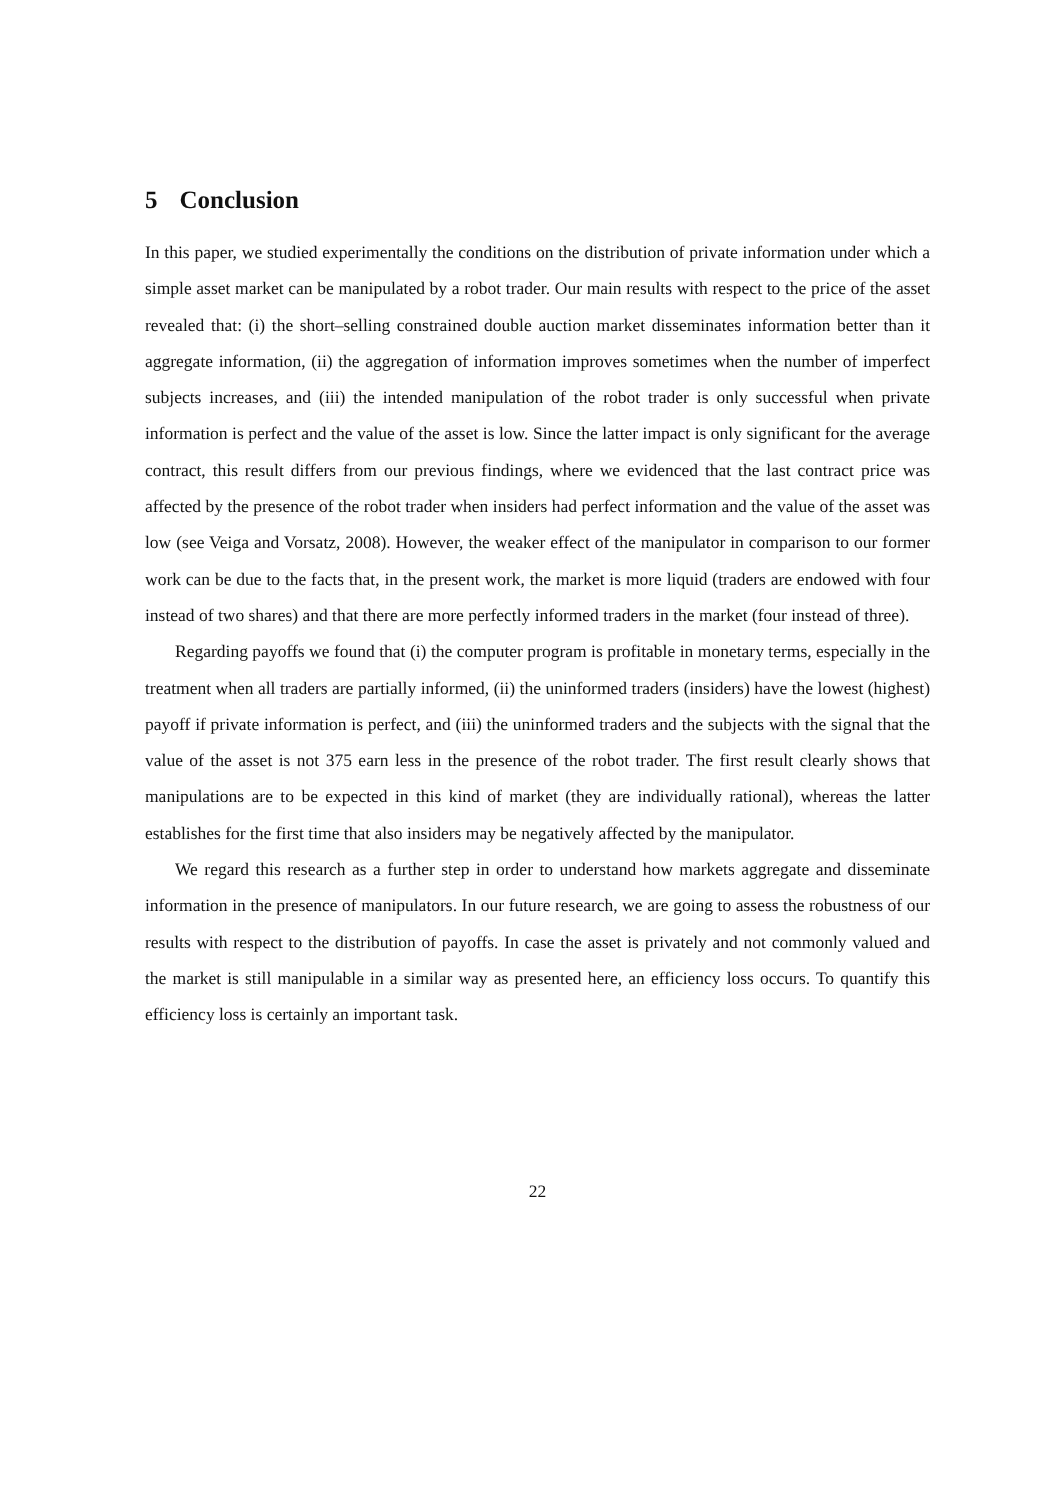5 Conclusion
In this paper, we studied experimentally the conditions on the distribution of private information under which a simple asset market can be manipulated by a robot trader. Our main results with respect to the price of the asset revealed that: (i) the short–selling constrained double auction market disseminates information better than it aggregate information, (ii) the aggregation of information improves sometimes when the number of imperfect subjects increases, and (iii) the intended manipulation of the robot trader is only successful when private information is perfect and the value of the asset is low. Since the latter impact is only significant for the average contract, this result differs from our previous findings, where we evidenced that the last contract price was affected by the presence of the robot trader when insiders had perfect information and the value of the asset was low (see Veiga and Vorsatz, 2008). However, the weaker effect of the manipulator in comparison to our former work can be due to the facts that, in the present work, the market is more liquid (traders are endowed with four instead of two shares) and that there are more perfectly informed traders in the market (four instead of three).
Regarding payoffs we found that (i) the computer program is profitable in monetary terms, especially in the treatment when all traders are partially informed, (ii) the uninformed traders (insiders) have the lowest (highest) payoff if private information is perfect, and (iii) the uninformed traders and the subjects with the signal that the value of the asset is not 375 earn less in the presence of the robot trader. The first result clearly shows that manipulations are to be expected in this kind of market (they are individually rational), whereas the latter establishes for the first time that also insiders may be negatively affected by the manipulator.
We regard this research as a further step in order to understand how markets aggregate and disseminate information in the presence of manipulators. In our future research, we are going to assess the robustness of our results with respect to the distribution of payoffs. In case the asset is privately and not commonly valued and the market is still manipulable in a similar way as presented here, an efficiency loss occurs. To quantify this efficiency loss is certainly an important task.
22